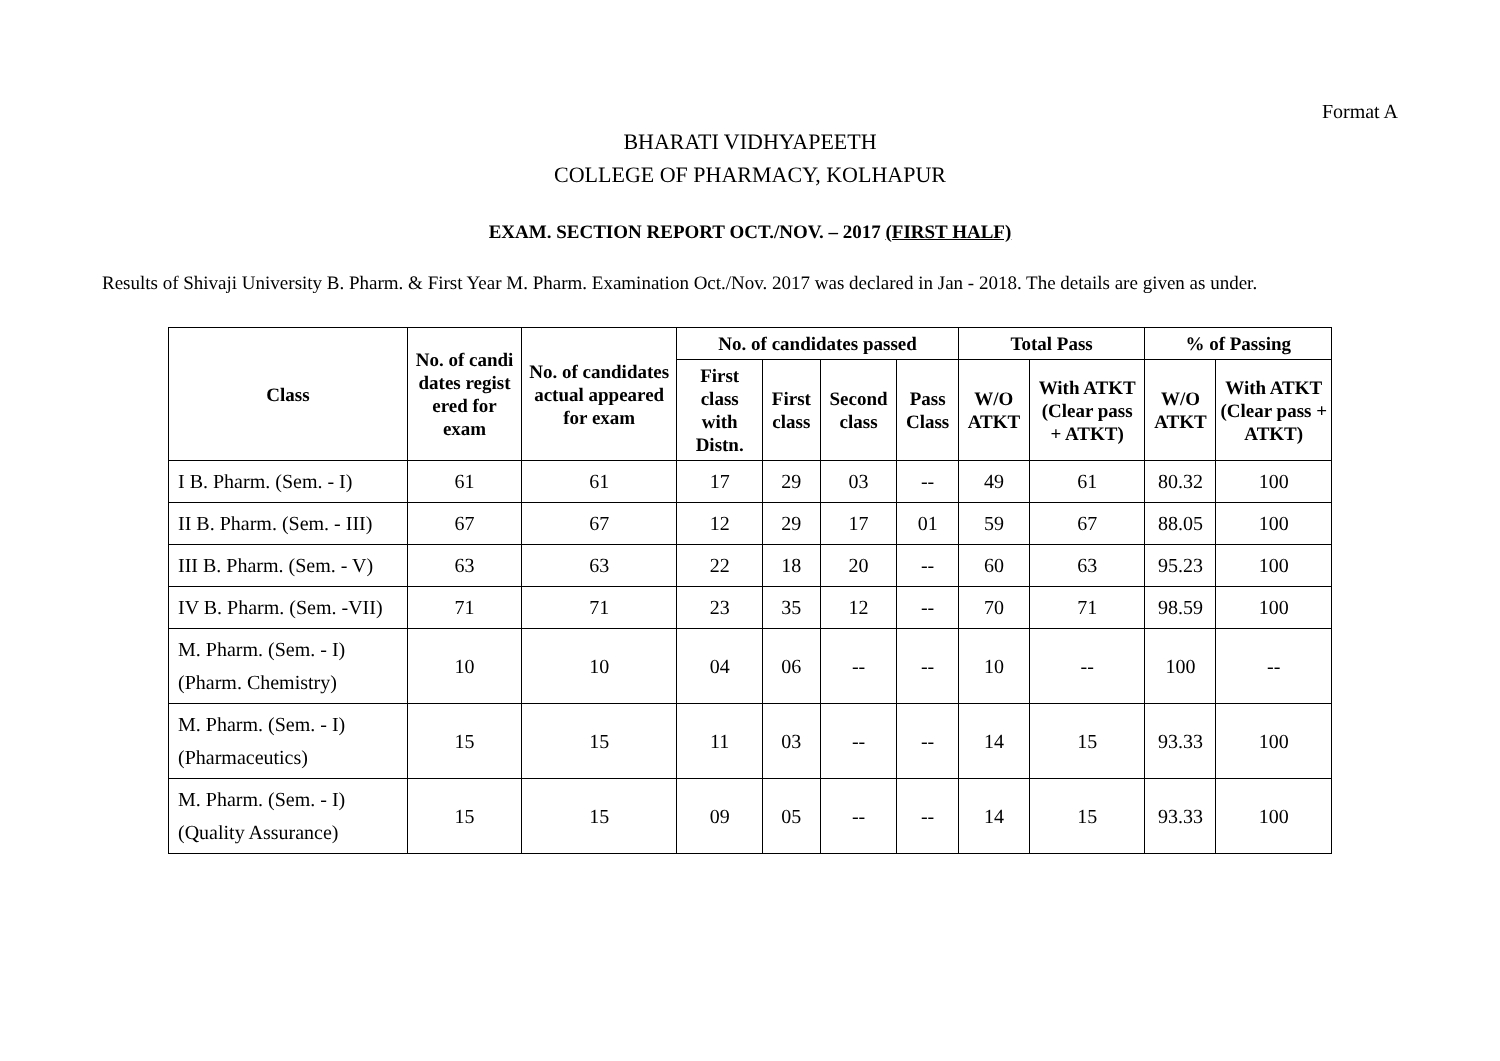Format A
BHARATI VIDHYAPEETH
COLLEGE OF PHARMACY, KOLHAPUR
EXAM. SECTION REPORT OCT./NOV. – 2017 (FIRST HALF)
Results of Shivaji University B. Pharm. & First Year M. Pharm. Examination Oct./Nov. 2017 was declared in Jan - 2018. The details are given as under.
| Class | No. of candi dates regist ered for exam | No. of candidates actual appeared for exam | No. of candidates passed | | | | Total Pass | | % of Passing | |
| --- | --- | --- | --- | --- | --- | --- | --- | --- | --- | --- |
| | | | First class with Distn. | First class | Second class | Pass Class | W/O ATKT | With ATKT (Clear pass + ATKT) | W/O ATKT | With ATKT (Clear pass + ATKT) |
| I B. Pharm. (Sem. - I) | 61 | 61 | 17 | 29 | 03 | -- | 49 | 61 | 80.32 | 100 |
| II B. Pharm. (Sem. - III) | 67 | 67 | 12 | 29 | 17 | 01 | 59 | 67 | 88.05 | 100 |
| III B. Pharm. (Sem. - V) | 63 | 63 | 22 | 18 | 20 | -- | 60 | 63 | 95.23 | 100 |
| IV B. Pharm. (Sem. -VII) | 71 | 71 | 23 | 35 | 12 | -- | 70 | 71 | 98.59 | 100 |
| M. Pharm. (Sem. - I) (Pharm. Chemistry) | 10 | 10 | 04 | 06 | -- | -- | 10 | -- | 100 | -- |
| M. Pharm. (Sem. - I) (Pharmaceutics) | 15 | 15 | 11 | 03 | -- | -- | 14 | 15 | 93.33 | 100 |
| M. Pharm. (Sem. - I) (Quality Assurance) | 15 | 15 | 09 | 05 | -- | -- | 14 | 15 | 93.33 | 100 |